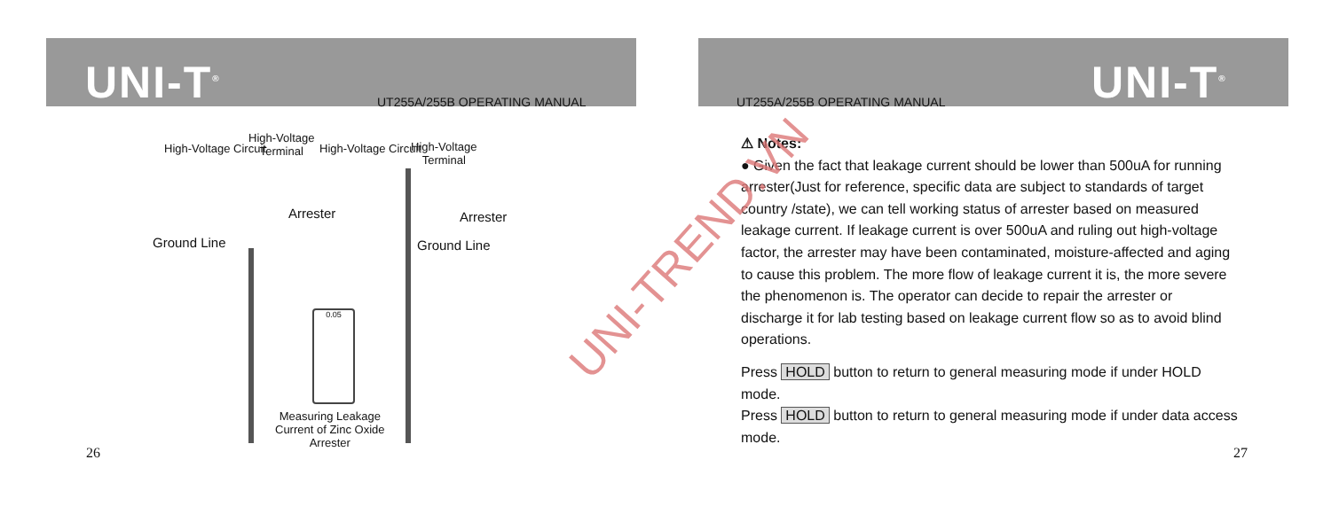UNI-T<sup>®</sup>
UT255A/255B OPERATING MANUAL
High-Voltage Circuit
High-Voltage
Terminal
Arrester
Ground Line
High-Voltage Circuit
High-Voltage
Terminal
Arrester
Ground Line
0.05
Measuring Leakage
Current of Zinc Oxide
Arrester
26
UNI-T<sup>®</sup>
UT255A/255B OPERATING MANUAL
⚠ Notes:
● Given the fact that leakage current should be lower than 500uA for running arrester(Just for reference, specific data are subject to standards of target country /state), we can tell working status of arrester based on measured leakage current. If leakage current is over 500uA and ruling out high-voltage factor, the arrester may have been contaminated, moisture-affected and aging to cause this problem. The more flow of leakage current it is, the more severe the phenomenon is. The operator can decide to repair the arrester or discharge it for lab testing based on leakage current flow so as to avoid blind operations.
Press HOLD button to return to general measuring mode if under HOLD mode.
Press HOLD button to return to general measuring mode if under data access mode.
27
UNI-TREND.VN